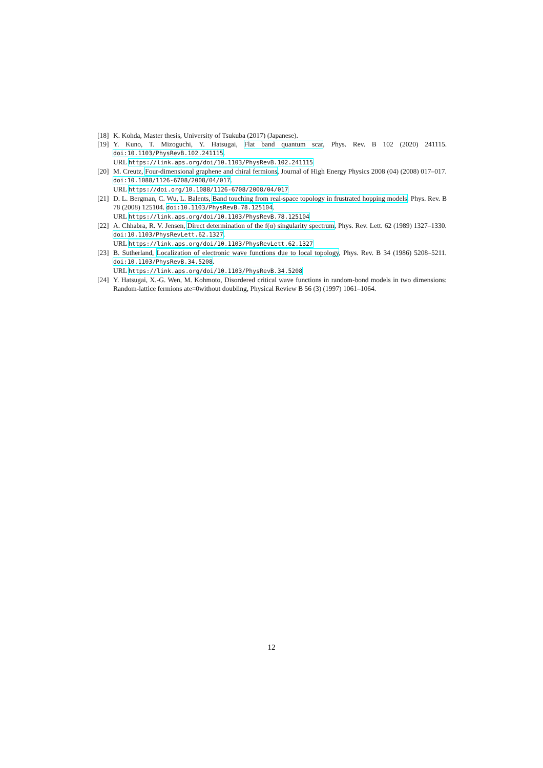[18]
K. Kohda, Master thesis, University of Tsukuba (2017) (Japanese).
[19]
Y. Kuno, T. Mizoguchi, Y. Hatsugai, Flat band quantum scar, Phys. Rev. B 102 (2020) 241115. doi:10.1103/PhysRevB.102.241115.
URL https://link.aps.org/doi/10.1103/PhysRevB.102.241115
[20]
M. Creutz, Four-dimensional graphene and chiral fermions, Journal of High Energy Physics 2008 (04) (2008) 017–017. doi:10.1088/1126-6708/2008/04/017.
URL https://doi.org/10.1088/1126-6708/2008/04/017
[21]
D. L. Bergman, C. Wu, L. Balents, Band touching from real-space topology in frustrated hopping models, Phys. Rev. B 78 (2008) 125104. doi:10.1103/PhysRevB.78.125104.
URL https://link.aps.org/doi/10.1103/PhysRevB.78.125104
[22]
A. Chhabra, R. V. Jensen, Direct determination of the f(α) singularity spectrum, Phys. Rev. Lett. 62 (1989) 1327–1330. doi:10.1103/PhysRevLett.62.1327.
URL https://link.aps.org/doi/10.1103/PhysRevLett.62.1327
[23]
B. Sutherland, Localization of electronic wave functions due to local topology, Phys. Rev. B 34 (1986) 5208–5211. doi:10.1103/PhysRevB.34.5208.
URL https://link.aps.org/doi/10.1103/PhysRevB.34.5208
[24]
Y. Hatsugai, X.-G. Wen, M. Kohmoto, Disordered critical wave functions in random-bond models in two dimensions: Random-lattice fermions ate=0without doubling, Physical Review B 56 (3) (1997) 1061–1064.
12